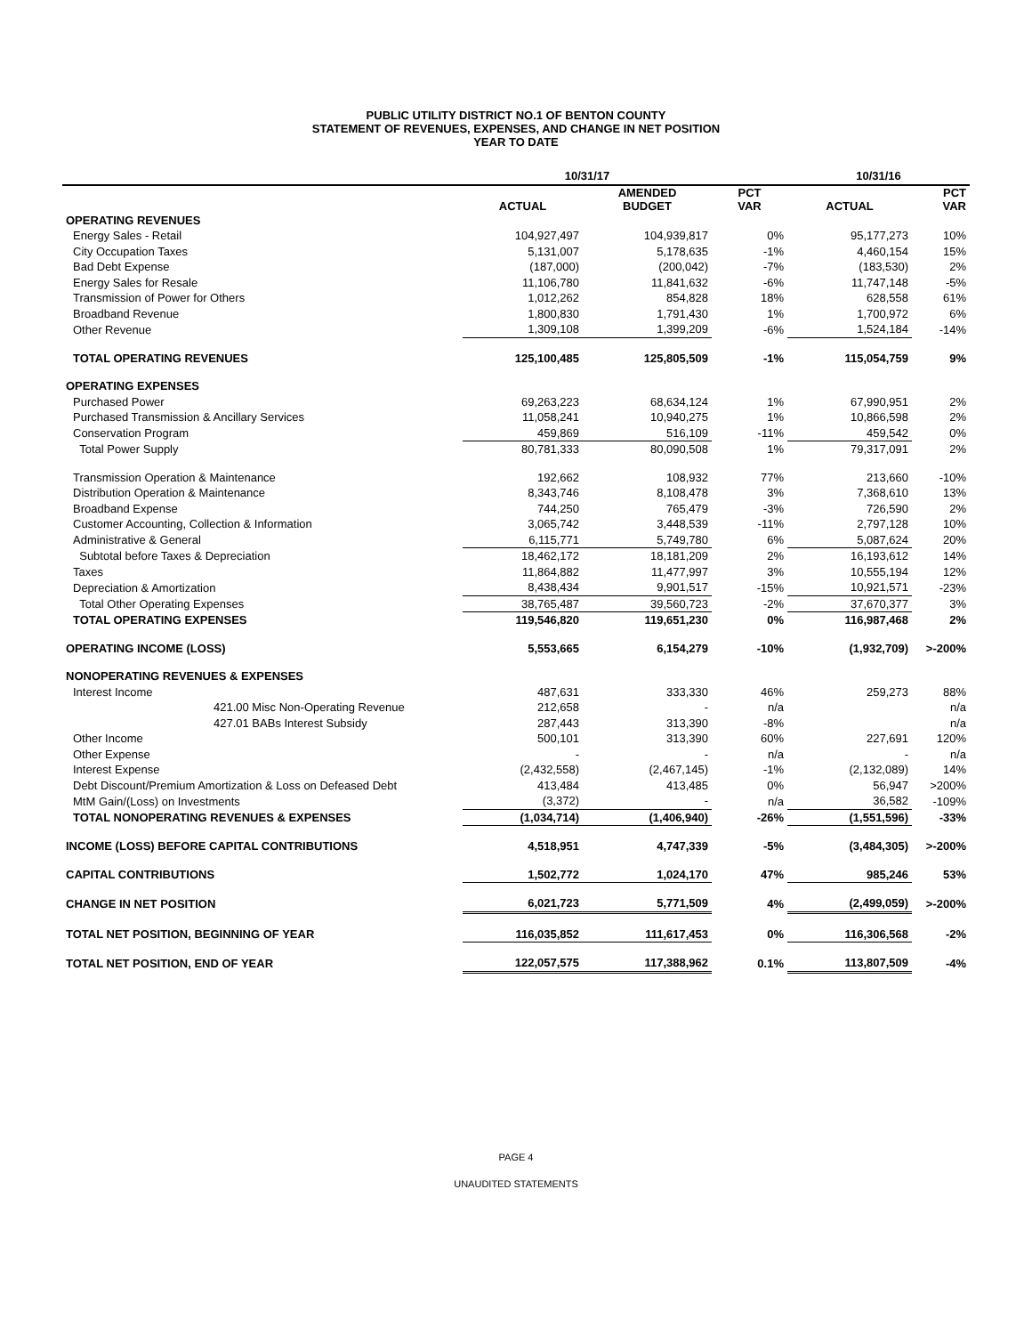PUBLIC UTILITY DISTRICT NO.1 OF BENTON COUNTY
STATEMENT OF REVENUES, EXPENSES, AND CHANGE IN NET POSITION
YEAR TO DATE
| | 10/31/17 | | | 10/31/16 | |
| --- | --- | --- | --- | --- | --- |
| | ACTUAL | AMENDED BUDGET | PCT VAR | ACTUAL | PCT VAR |
| OPERATING REVENUES | | | | | |
| Energy Sales - Retail | 104,927,497 | 104,939,817 | 0% | 95,177,273 | 10% |
| City Occupation Taxes | 5,131,007 | 5,178,635 | -1% | 4,460,154 | 15% |
| Bad Debt Expense | (187,000) | (200,042) | -7% | (183,530) | 2% |
| Energy Sales for Resale | 11,106,780 | 11,841,632 | -6% | 11,747,148 | -5% |
| Transmission of Power for Others | 1,012,262 | 854,828 | 18% | 628,558 | 61% |
| Broadband Revenue | 1,800,830 | 1,791,430 | 1% | 1,700,972 | 6% |
| Other Revenue | 1,309,108 | 1,399,209 | -6% | 1,524,184 | -14% |
| TOTAL OPERATING REVENUES | 125,100,485 | 125,805,509 | -1% | 115,054,759 | 9% |
| OPERATING EXPENSES | | | | | |
| Purchased Power | 69,263,223 | 68,634,124 | 1% | 67,990,951 | 2% |
| Purchased Transmission & Ancillary Services | 11,058,241 | 10,940,275 | 1% | 10,866,598 | 2% |
| Conservation Program | 459,869 | 516,109 | -11% | 459,542 | 0% |
| Total Power Supply | 80,781,333 | 80,090,508 | 1% | 79,317,091 | 2% |
| Transmission Operation & Maintenance | 192,662 | 108,932 | 77% | 213,660 | -10% |
| Distribution Operation & Maintenance | 8,343,746 | 8,108,478 | 3% | 7,368,610 | 13% |
| Broadband Expense | 744,250 | 765,479 | -3% | 726,590 | 2% |
| Customer Accounting, Collection & Information | 3,065,742 | 3,448,539 | -11% | 2,797,128 | 10% |
| Administrative & General | 6,115,771 | 5,749,780 | 6% | 5,087,624 | 20% |
| Subtotal before Taxes & Depreciation | 18,462,172 | 18,181,209 | 2% | 16,193,612 | 14% |
| Taxes | 11,864,882 | 11,477,997 | 3% | 10,555,194 | 12% |
| Depreciation & Amortization | 8,438,434 | 9,901,517 | -15% | 10,921,571 | -23% |
| Total Other Operating Expenses | 38,765,487 | 39,560,723 | -2% | 37,670,377 | 3% |
| TOTAL OPERATING EXPENSES | 119,546,820 | 119,651,230 | 0% | 116,987,468 | 2% |
| OPERATING INCOME (LOSS) | 5,553,665 | 6,154,279 | -10% | (1,932,709) | >-200% |
| NONOPERATING REVENUES & EXPENSES | | | | | |
| Interest Income | 487,631 | 333,330 | 46% | 259,273 | 88% |
| 421.00 Misc Non-Operating Revenue | 212,658 | - | n/a | | n/a |
| 427.01 BABs Interest Subsidy | 287,443 | 313,390 | -8% | | n/a |
| Other Income | 500,101 | 313,390 | 60% | 227,691 | 120% |
| Other Expense | - | - | n/a | - | n/a |
| Interest Expense | (2,432,558) | (2,467,145) | -1% | (2,132,089) | 14% |
| Debt Discount/Premium Amortization & Loss on Defeased Debt | 413,484 | 413,485 | 0% | 56,947 | >200% |
| MtM Gain/(Loss) on Investments | (3,372) | - | n/a | 36,582 | -109% |
| TOTAL NONOPERATING REVENUES & EXPENSES | (1,034,714) | (1,406,940) | -26% | (1,551,596) | -33% |
| INCOME (LOSS) BEFORE CAPITAL CONTRIBUTIONS | 4,518,951 | 4,747,339 | -5% | (3,484,305) | >-200% |
| CAPITAL CONTRIBUTIONS | 1,502,772 | 1,024,170 | 47% | 985,246 | 53% |
| CHANGE IN NET POSITION | 6,021,723 | 5,771,509 | 4% | (2,499,059) | >-200% |
| TOTAL NET POSITION, BEGINNING OF YEAR | 116,035,852 | 111,617,453 | 0% | 116,306,568 | -2% |
| TOTAL NET POSITION, END OF YEAR | 122,057,575 | 117,388,962 | 0.1% | 113,807,509 | -4% |
PAGE 4
UNAUDITED STATEMENTS